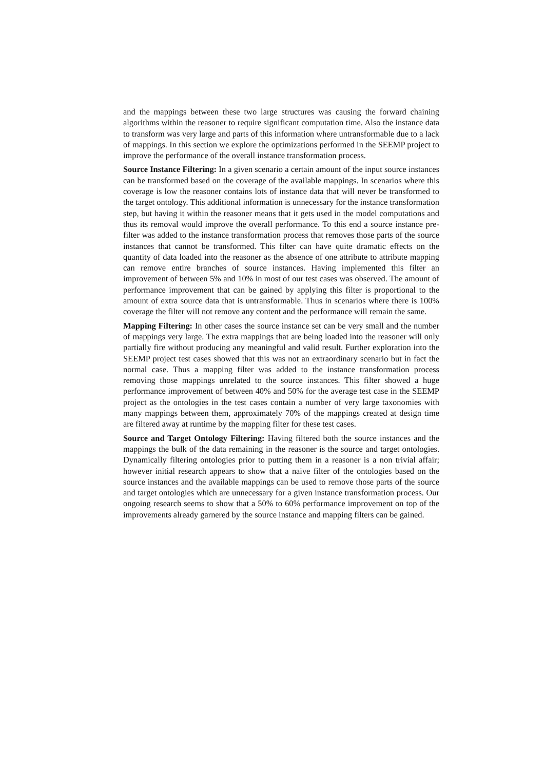and the mappings between these two large structures was causing the forward chaining algorithms within the reasoner to require significant computation time. Also the instance data to transform was very large and parts of this information where untransformable due to a lack of mappings. In this section we explore the optimizations performed in the SEEMP project to improve the performance of the overall instance transformation process.
Source Instance Filtering: In a given scenario a certain amount of the input source instances can be transformed based on the coverage of the available mappings. In scenarios where this coverage is low the reasoner contains lots of instance data that will never be transformed to the target ontology. This additional information is unnecessary for the instance transformation step, but having it within the reasoner means that it gets used in the model computations and thus its removal would improve the overall performance. To this end a source instance pre-filter was added to the instance transformation process that removes those parts of the source instances that cannot be transformed. This filter can have quite dramatic effects on the quantity of data loaded into the reasoner as the absence of one attribute to attribute mapping can remove entire branches of source instances. Having implemented this filter an improvement of between 5% and 10% in most of our test cases was observed. The amount of performance improvement that can be gained by applying this filter is proportional to the amount of extra source data that is untransformable. Thus in scenarios where there is 100% coverage the filter will not remove any content and the performance will remain the same.
Mapping Filtering: In other cases the source instance set can be very small and the number of mappings very large. The extra mappings that are being loaded into the reasoner will only partially fire without producing any meaningful and valid result. Further exploration into the SEEMP project test cases showed that this was not an extraordinary scenario but in fact the normal case. Thus a mapping filter was added to the instance transformation process removing those mappings unrelated to the source instances. This filter showed a huge performance improvement of between 40% and 50% for the average test case in the SEEMP project as the ontologies in the test cases contain a number of very large taxonomies with many mappings between them, approximately 70% of the mappings created at design time are filtered away at runtime by the mapping filter for these test cases.
Source and Target Ontology Filtering: Having filtered both the source instances and the mappings the bulk of the data remaining in the reasoner is the source and target ontologies. Dynamically filtering ontologies prior to putting them in a reasoner is a non trivial affair; however initial research appears to show that a naive filter of the ontologies based on the source instances and the available mappings can be used to remove those parts of the source and target ontologies which are unnecessary for a given instance transformation process. Our ongoing research seems to show that a 50% to 60% performance improvement on top of the improvements already garnered by the source instance and mapping filters can be gained.